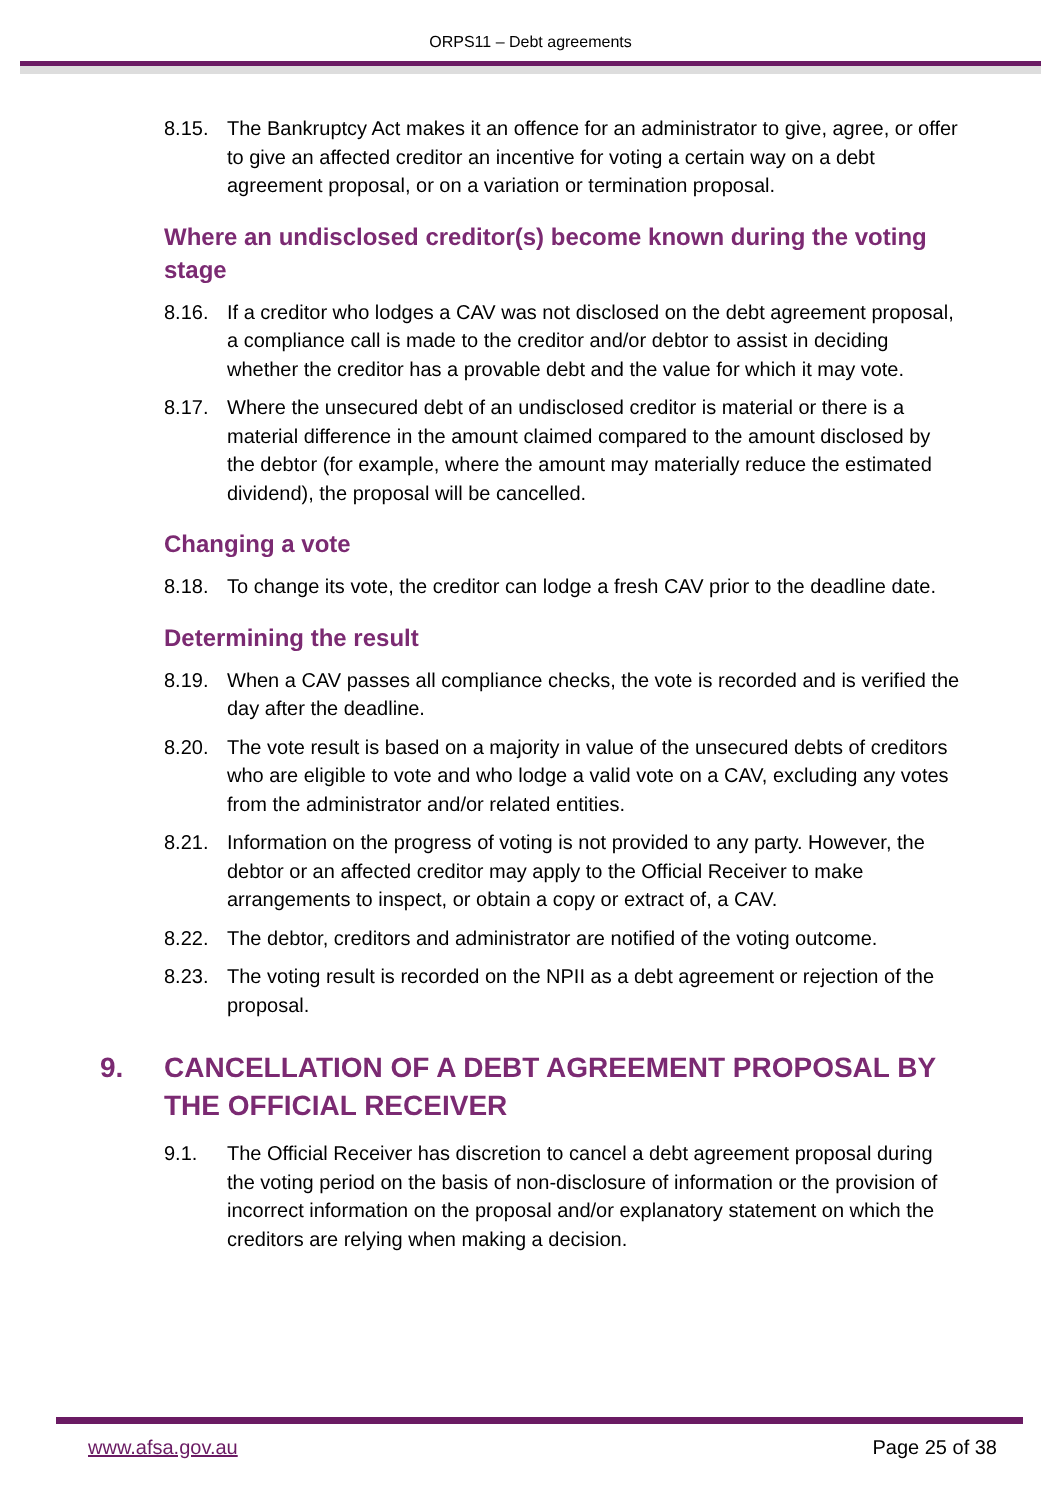ORPS11 – Debt agreements
8.15. The Bankruptcy Act makes it an offence for an administrator to give, agree, or offer to give an affected creditor an incentive for voting a certain way on a debt agreement proposal, or on a variation or termination proposal.
Where an undisclosed creditor(s) become known during the voting stage
8.16. If a creditor who lodges a CAV was not disclosed on the debt agreement proposal, a compliance call is made to the creditor and/or debtor to assist in deciding whether the creditor has a provable debt and the value for which it may vote.
8.17. Where the unsecured debt of an undisclosed creditor is material or there is a material difference in the amount claimed compared to the amount disclosed by the debtor (for example, where the amount may materially reduce the estimated dividend), the proposal will be cancelled.
Changing a vote
8.18. To change its vote, the creditor can lodge a fresh CAV prior to the deadline date.
Determining the result
8.19. When a CAV passes all compliance checks, the vote is recorded and is verified the day after the deadline.
8.20. The vote result is based on a majority in value of the unsecured debts of creditors who are eligible to vote and who lodge a valid vote on a CAV, excluding any votes from the administrator and/or related entities.
8.21. Information on the progress of voting is not provided to any party. However, the debtor or an affected creditor may apply to the Official Receiver to make arrangements to inspect, or obtain a copy or extract of, a CAV.
8.22. The debtor, creditors and administrator are notified of the voting outcome.
8.23. The voting result is recorded on the NPII as a debt agreement or rejection of the proposal.
9. CANCELLATION OF A DEBT AGREEMENT PROPOSAL BY THE OFFICIAL RECEIVER
9.1. The Official Receiver has discretion to cancel a debt agreement proposal during the voting period on the basis of non-disclosure of information or the provision of incorrect information on the proposal and/or explanatory statement on which the creditors are relying when making a decision.
www.afsa.gov.au Page 25 of 38